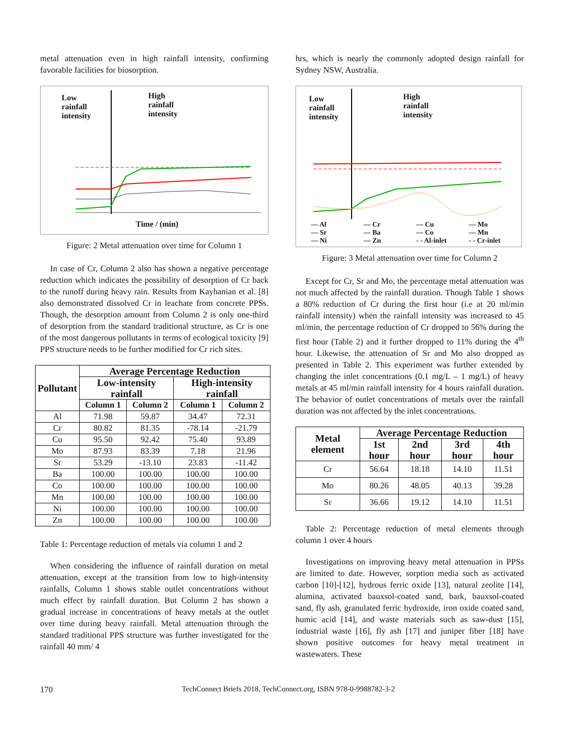metal attenuation even in high rainfall intensity, confirming favorable facilities for biosorption.
Low
rainfall
intensity
High
rainfall
intensity
Time / (min)
Figure: 2 Metal attenuation over time for Column 1
In case of Cr, Column 2 also has shown a negative percentage reduction which indicates the possibility of desorption of Cr back to the runoff during heavy rain. Results from Kayhanian et al. [8] also demonstrated dissolved Cr in leachate from concrete PPSs. Though, the desorption amount from Column 2 is only one-third of desorption from the standard traditional structure, as Cr is one of the most dangerous pollutants in terms of ecological toxicity [9] PPS structure needs to be further modified for Cr rich sites.
| Pollutant | Average Percentage Reduction | | | |
| --- | --- | --- | --- | --- |
| | Low-intensity rainfall | | High-intensity rainfall | |
| | Column 1 | Column 2 | Column 1 | Column 2 |
| Al | 71.98 | 59.87 | 34.47 | 72.31 |
| Cr | 80.82 | 81.35 | -78.14 | -21.79 |
| Cu | 95.50 | 92.42 | 75.40 | 93.89 |
| Mo | 87.93 | 83.39 | 7.18 | 21.96 |
| Sr | 53.29 | -13.10 | 23.83 | -11.42 |
| Ba | 100.00 | 100.00 | 100.00 | 100.00 |
| Co | 100.00 | 100.00 | 100.00 | 100.00 |
| Mn | 100.00 | 100.00 | 100.00 | 100.00 |
| Ni | 100.00 | 100.00 | 100.00 | 100.00 |
| Zn | 100.00 | 100.00 | 100.00 | 100.00 |
Table 1: Percentage reduction of metals via column 1 and 2
When considering the influence of rainfall duration on metal attenuation, except at the transition from low to high-intensity rainfalls, Column 1 shows stable outlet concentrations without much effect by rainfall duration. But Column 2 has shown a gradual increase in concentrations of heavy metals at the outlet over time during heavy rainfall. Metal attenuation through the standard traditional PPS structure was further investigated for the rainfall 40 mm/ 4
hrs, which is nearly the commonly adopted design rainfall for Sydney NSW, Australia.
Low
rainfall
intensity
High
rainfall
intensity
— Al — Cr — Cu — Mo — Sr — Ba — Co — Mn — Ni — Zn - - Al-inlet - - Cr-inlet
Figure: 3 Metal attenuation over time for Column 2
Except for Cr, Sr and Mo, the percentage metal attenuation was not much affected by the rainfall duration. Though Table 1 shows a 80% reduction of Cr during the first hour (i.e at 20 ml/min rainfall intensity) when the rainfall intensity was increased to 45 ml/min, the percentage reduction of Cr dropped to 56% during the first hour (Table 2) and it further dropped to 11% during the 4<sup>th</sup> hour. Likewise, the attenuation of Sr and Mo also dropped as presented in Table 2. This experiment was further extended by changing the inlet concentrations (0.1 mg/L – 1 mg/L) of heavy metals at 45 ml/min rainfall intensity for 4 hours rainfall duration. The behavior of outlet concentrations of metals over the rainfall duration was not affected by the inlet concentrations.
| Metal element | Average Percentage Reduction | | | |
| --- | --- | --- | --- | --- |
| | 1st hour | 2nd hour | 3rd hour | 4th hour |
| Cr | 56.64 | 18.18 | 14.10 | 11.51 |
| Mo | 80.26 | 48.05 | 40.13 | 39.28 |
| Sr | 36.66 | 19.12 | 14.10 | 11.51 |
Table 2: Percentage reduction of metal elements through column 1 over 4 hours
Investigations on improving heavy metal attenuation in PPSs are limited to date. However, sorption media such as activated carbon [10]-[12], hydrous ferric oxide [13], natural zeolite [14], alumina, activated bauxsol-coated sand, bark, bauxsol-coated sand, fly ash, granulated ferric hydroxide, iron oxide coated sand, humic acid [14], and waste materials such as saw-dust [15], industrial waste [16], fly ash [17] and juniper fiber [18] have shown positive outcomes for heavy metal treatment in wastewaters. These
170 TechConnect Briefs 2018, TechConnect.org, ISBN 978-0-9988782-3-2